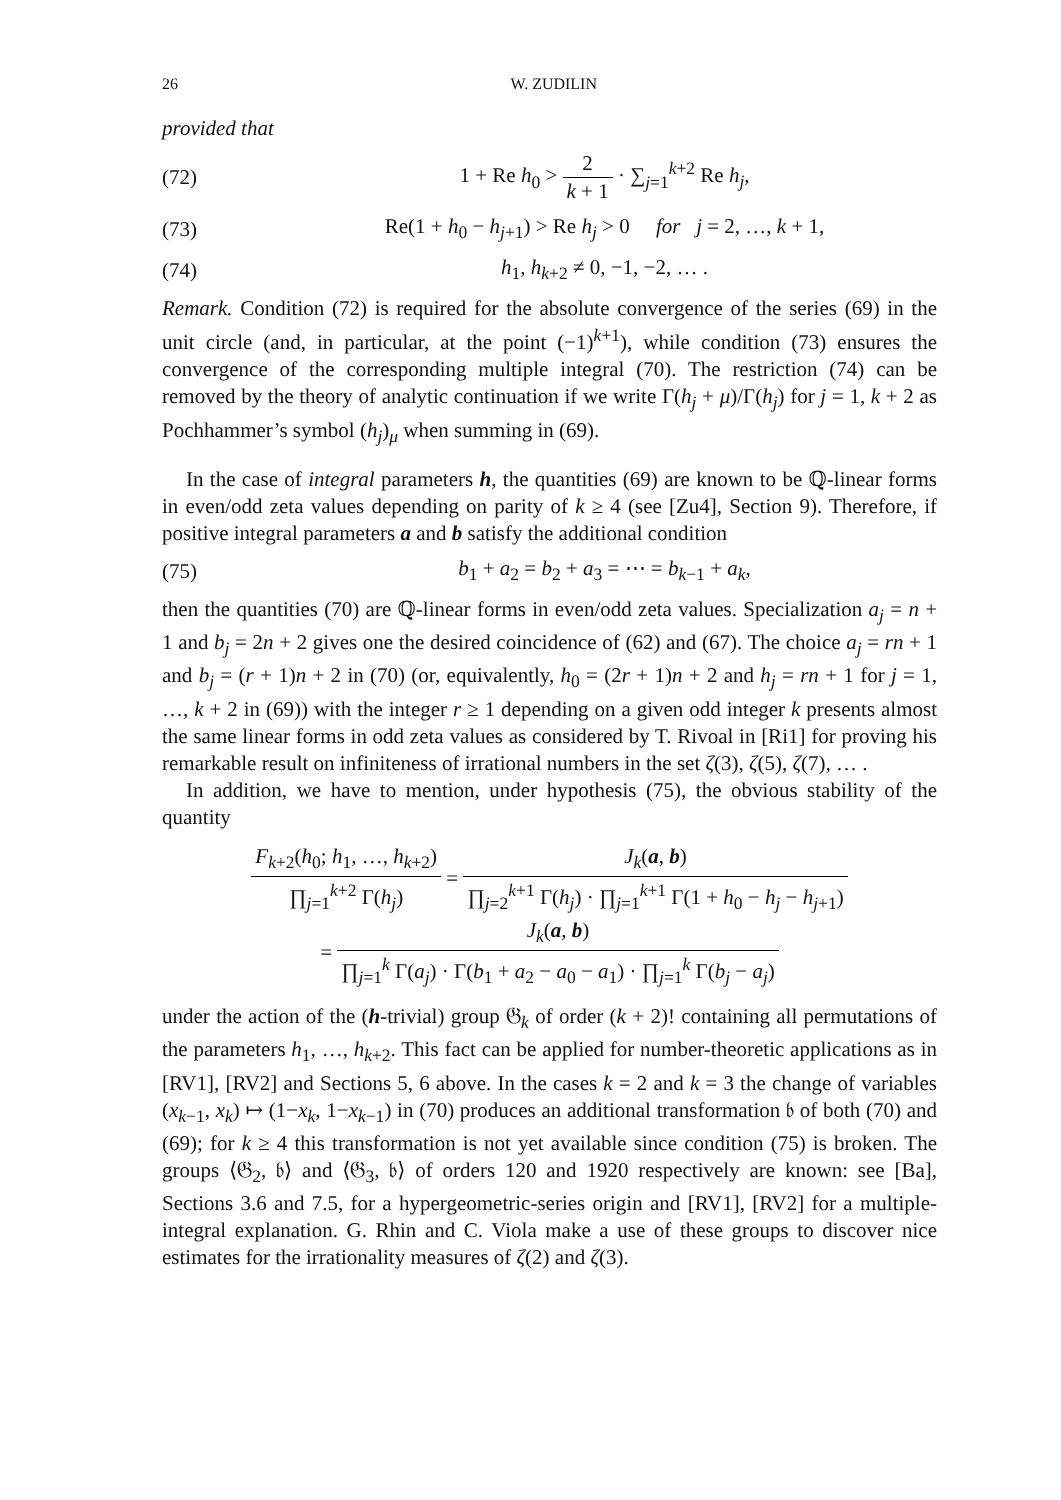26 W. ZUDILIN
provided that
(72) 1 + Re h<sub>0</sub> > 2 k + 1 · ∑<sub>j=1</sub><sup>k+2</sup> Re h<sub>j</sub>,
(73) Re(1 + h<sub>0</sub> − h<sub>j+1</sub>) > Re h<sub>j</sub> > 0 for j = 2, …, k + 1,
(74) h<sub>1</sub>, h<sub>k+2</sub> ≠ 0, −1, −2, … .
Remark. Condition (72) is required for the absolute convergence of the series (69) in the unit circle (and, in particular, at the point (−1)<sup>k+1</sup>), while condition (73) ensures the convergence of the corresponding multiple integral (70). The restriction (74) can be removed by the theory of analytic continuation if we write Γ(h<sub>j</sub> + μ)/Γ(h<sub>j</sub>) for j = 1, k + 2 as Pochhammer’s symbol (h<sub>j</sub>)<sub>μ</sub> when summing in (69).
In the case of integral parameters h, the quantities (69) are known to be ℚ-linear forms in even/odd zeta values depending on parity of k ≥ 4 (see [Zu4], Section 9). Therefore, if positive integral parameters a and b satisfy the additional condition
(75) b<sub>1</sub> + a<sub>2</sub> = b<sub>2</sub> + a<sub>3</sub> = ⋯ = b<sub>k−1</sub> + a<sub>k</sub>,
then the quantities (70) are ℚ-linear forms in even/odd zeta values. Specialization a<sub>j</sub> = n + 1 and b<sub>j</sub> = 2n + 2 gives one the desired coincidence of (62) and (67). The choice a<sub>j</sub> = rn + 1 and b<sub>j</sub> = (r + 1)n + 2 in (70) (or, equivalently, h<sub>0</sub> = (2r + 1)n + 2 and h<sub>j</sub> = rn + 1 for j = 1, …, k + 2 in (69)) with the integer r ≥ 1 depending on a given odd integer k presents almost the same linear forms in odd zeta values as considered by T. Rivoal in [Ri1] for proving his remarkable result on infiniteness of irrational numbers in the set ζ(3), ζ(5), ζ(7), … .
In addition, we have to mention, under hypothesis (75), the obvious stability of the quantity
F<sub>k+2</sub>(h<sub>0</sub>; h<sub>1</sub>, …, h<sub>k+2</sub>) ∏<sub>j=1</sub><sup>k+2</sup> Γ(h<sub>j</sub>) = J<sub>k</sub>(a, b) ∏<sub>j=2</sub><sup>k+1</sup> Γ(h<sub>j</sub>) · ∏<sub>j=1</sub><sup>k+1</sup> Γ(1 + h<sub>0</sub> − h<sub>j</sub> − h<sub>j+1</sub>)
= J<sub>k</sub>(a, b) ∏<sub>j=1</sub><sup>k</sup> Γ(a<sub>j</sub>) · Γ(b<sub>1</sub> + a<sub>2</sub> − a<sub>0</sub> − a<sub>1</sub>) · ∏<sub>j=1</sub><sup>k</sup> Γ(b<sub>j</sub> − a<sub>j</sub>)
under the action of the (h-trivial) group 𝔊<sub>k</sub> of order (k + 2)! containing all permutations of the parameters h<sub>1</sub>, …, h<sub>k+2</sub>. This fact can be applied for number-theoretic applications as in [RV1], [RV2] and Sections 5, 6 above. In the cases k = 2 and k = 3 the change of variables (x<sub>k−1</sub>, x<sub>k</sub>) ↦ (1−x<sub>k</sub>, 1−x<sub>k−1</sub>) in (70) produces an additional transformation 𝔟 of both (70) and (69); for k ≥ 4 this transformation is not yet available since condition (75) is broken. The groups ⟨𝔊<sub>2</sub>, 𝔟⟩ and ⟨𝔊<sub>3</sub>, 𝔟⟩ of orders 120 and 1920 respectively are known: see [Ba], Sections 3.6 and 7.5, for a hypergeometric-series origin and [RV1], [RV2] for a multiple-integral explanation. G. Rhin and C. Viola make a use of these groups to discover nice estimates for the irrationality measures of ζ(2) and ζ(3).